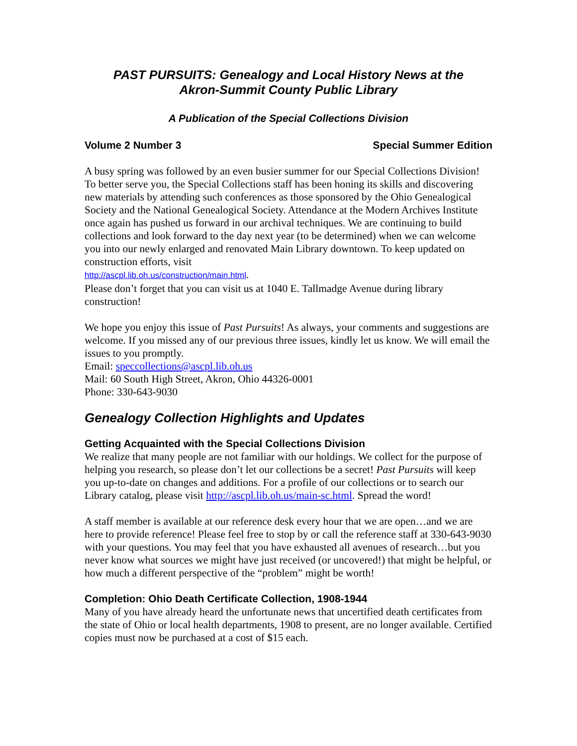PAST PURSUITS: Genealogy and Local History News at the
Akron-Summit County Public Library
A Publication of the Special Collections Division
Volume 2 Number 3 Special Summer Edition
A busy spring was followed by an even busier summer for our Special Collections Division! To better serve you, the Special Collections staff has been honing its skills and discovering new materials by attending such conferences as those sponsored by the Ohio Genealogical Society and the National Genealogical Society. Attendance at the Modern Archives Institute once again has pushed us forward in our archival techniques. We are continuing to build collections and look forward to the day next year (to be determined) when we can welcome you into our newly enlarged and renovated Main Library downtown. To keep updated on construction efforts, visit
http://ascpl.lib.oh.us/construction/main.html.
Please don’t forget that you can visit us at 1040 E. Tallmadge Avenue during library construction!
We hope you enjoy this issue of Past Pursuits! As always, your comments and suggestions are welcome. If you missed any of our previous three issues, kindly let us know. We will email the issues to you promptly.
Email: speccollections@ascpl.lib.oh.us
Mail: 60 South High Street, Akron, Ohio 44326-0001
Phone: 330-643-9030
Genealogy Collection Highlights and Updates
Getting Acquainted with the Special Collections Division
We realize that many people are not familiar with our holdings. We collect for the purpose of helping you research, so please don’t let our collections be a secret! Past Pursuits will keep you up-to-date on changes and additions. For a profile of our collections or to search our Library catalog, please visit http://ascpl.lib.oh.us/main-sc.html. Spread the word!
A staff member is available at our reference desk every hour that we are open…and we are here to provide reference! Please feel free to stop by or call the reference staff at 330-643-9030 with your questions. You may feel that you have exhausted all avenues of research…but you never know what sources we might have just received (or uncovered!) that might be helpful, or how much a different perspective of the “problem” might be worth!
Completion: Ohio Death Certificate Collection, 1908-1944
Many of you have already heard the unfortunate news that uncertified death certificates from the state of Ohio or local health departments, 1908 to present, are no longer available. Certified copies must now be purchased at a cost of $15 each.